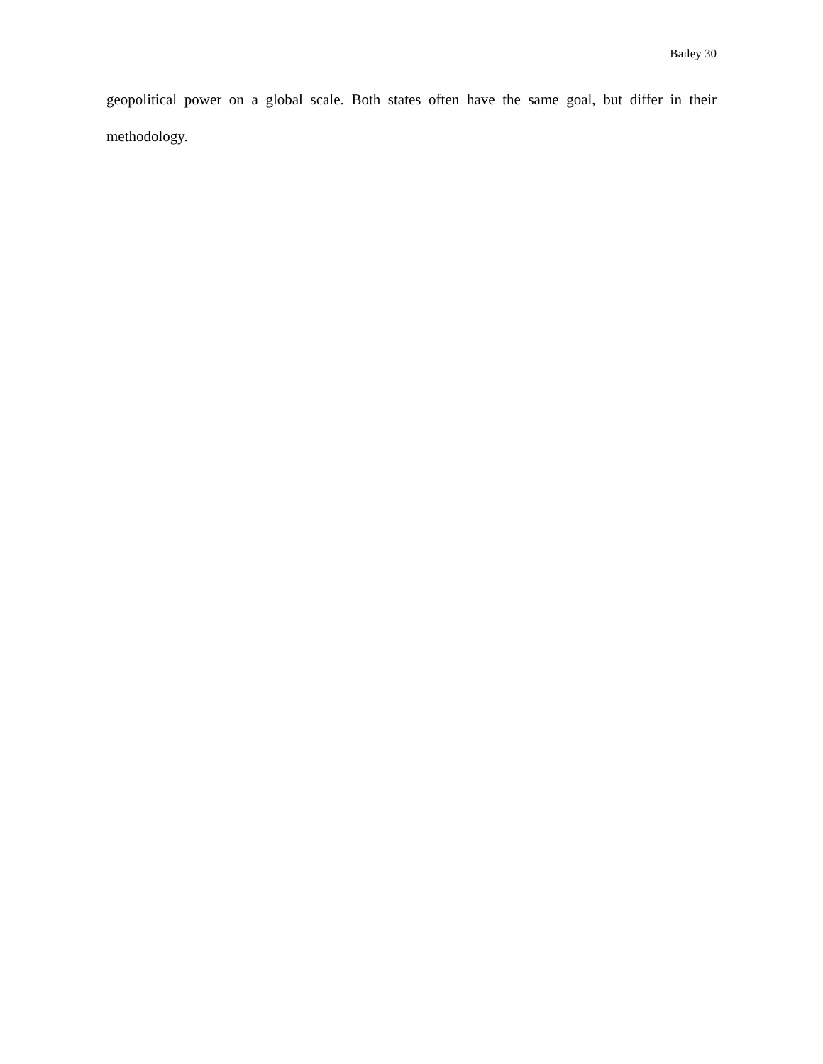Bailey 30
geopolitical power on a global scale. Both states often have the same goal, but differ in their methodology.